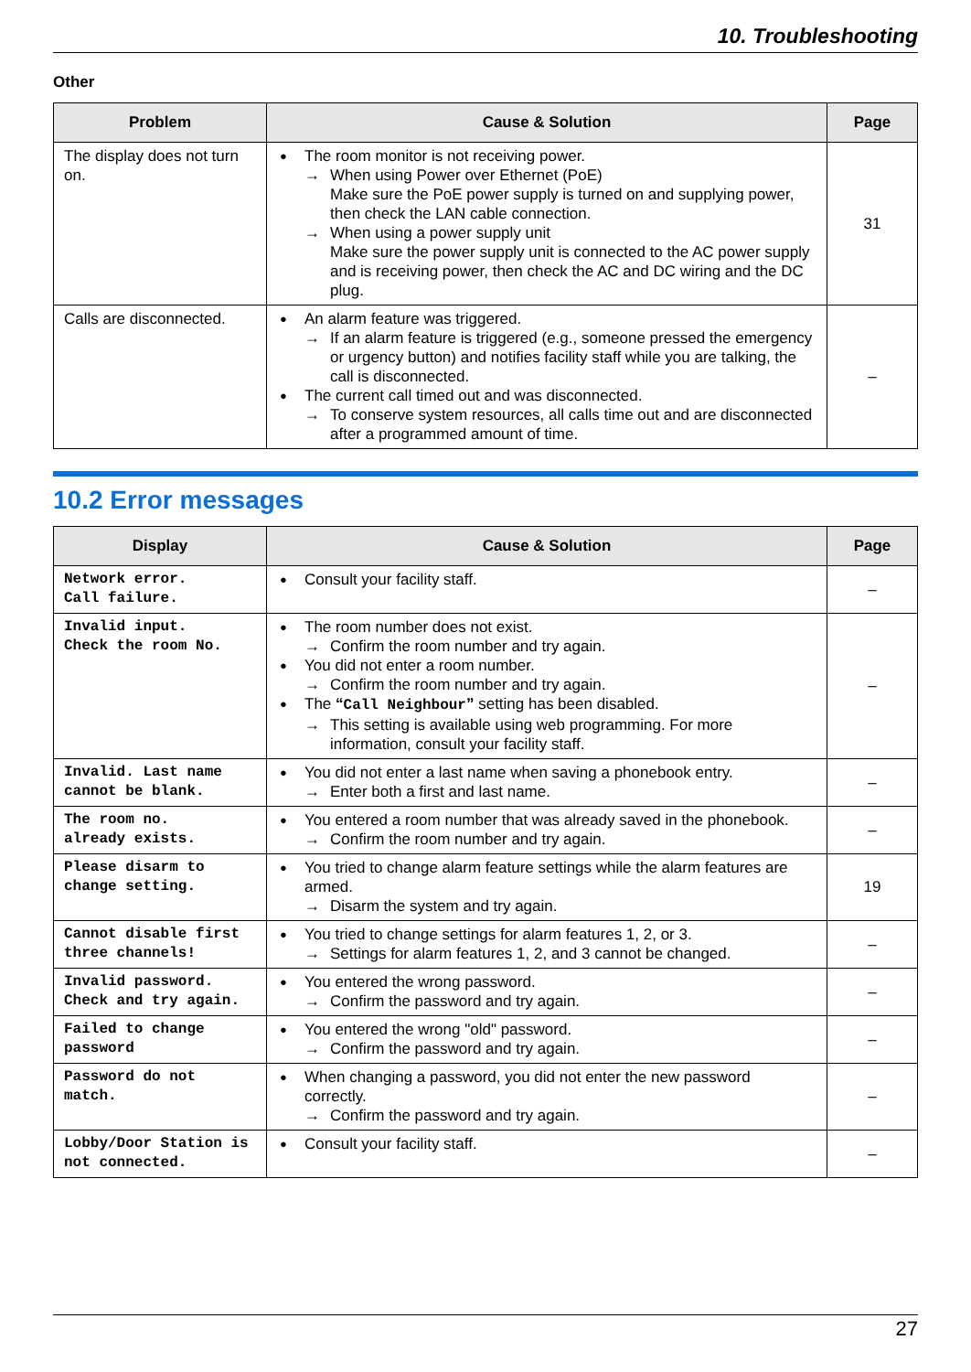10. Troubleshooting
Other
| Problem | Cause & Solution | Page |
| --- | --- | --- |
| The display does not turn on. | The room monitor is not receiving power. → When using Power over Ethernet (PoE) Make sure the PoE power supply is turned on and supplying power, then check the LAN cable connection. → When using a power supply unit Make sure the power supply unit is connected to the AC power supply and is receiving power, then check the AC and DC wiring and the DC plug. | 31 |
| Calls are disconnected. | An alarm feature was triggered. → If an alarm feature is triggered (e.g., someone pressed the emergency or urgency button) and notifies facility staff while you are talking, the call is disconnected. The current call timed out and was disconnected. → To conserve system resources, all calls time out and are disconnected after a programmed amount of time. | – |
10.2 Error messages
| Display | Cause & Solution | Page |
| --- | --- | --- |
| Network error. Call failure. | Consult your facility staff. | – |
| Invalid input. Check the room No. | The room number does not exist. → Confirm the room number and try again. You did not enter a room number. → Confirm the room number and try again. The “ Call Neighbour ” setting has been disabled. → This setting is available using web programming. For more information, consult your facility staff. | – |
| Invalid. Last name cannot be blank. | You did not enter a last name when saving a phonebook entry. → Enter both a first and last name. | – |
| The room no. already exists. | You entered a room number that was already saved in the phonebook. → Confirm the room number and try again. | – |
| Please disarm to change setting. | You tried to change alarm feature settings while the alarm features are armed. → Disarm the system and try again. | 19 |
| Cannot disable first three channels! | You tried to change settings for alarm features 1, 2, or 3. → Settings for alarm features 1, 2, and 3 cannot be changed. | – |
| Invalid password. Check and try again. | You entered the wrong password. → Confirm the password and try again. | – |
| Failed to change password | You entered the wrong "old" password. → Confirm the password and try again. | – |
| Password do not match. | When changing a password, you did not enter the new password correctly. → Confirm the password and try again. | – |
| Lobby/Door Station is not connected. | Consult your facility staff. | – |
27